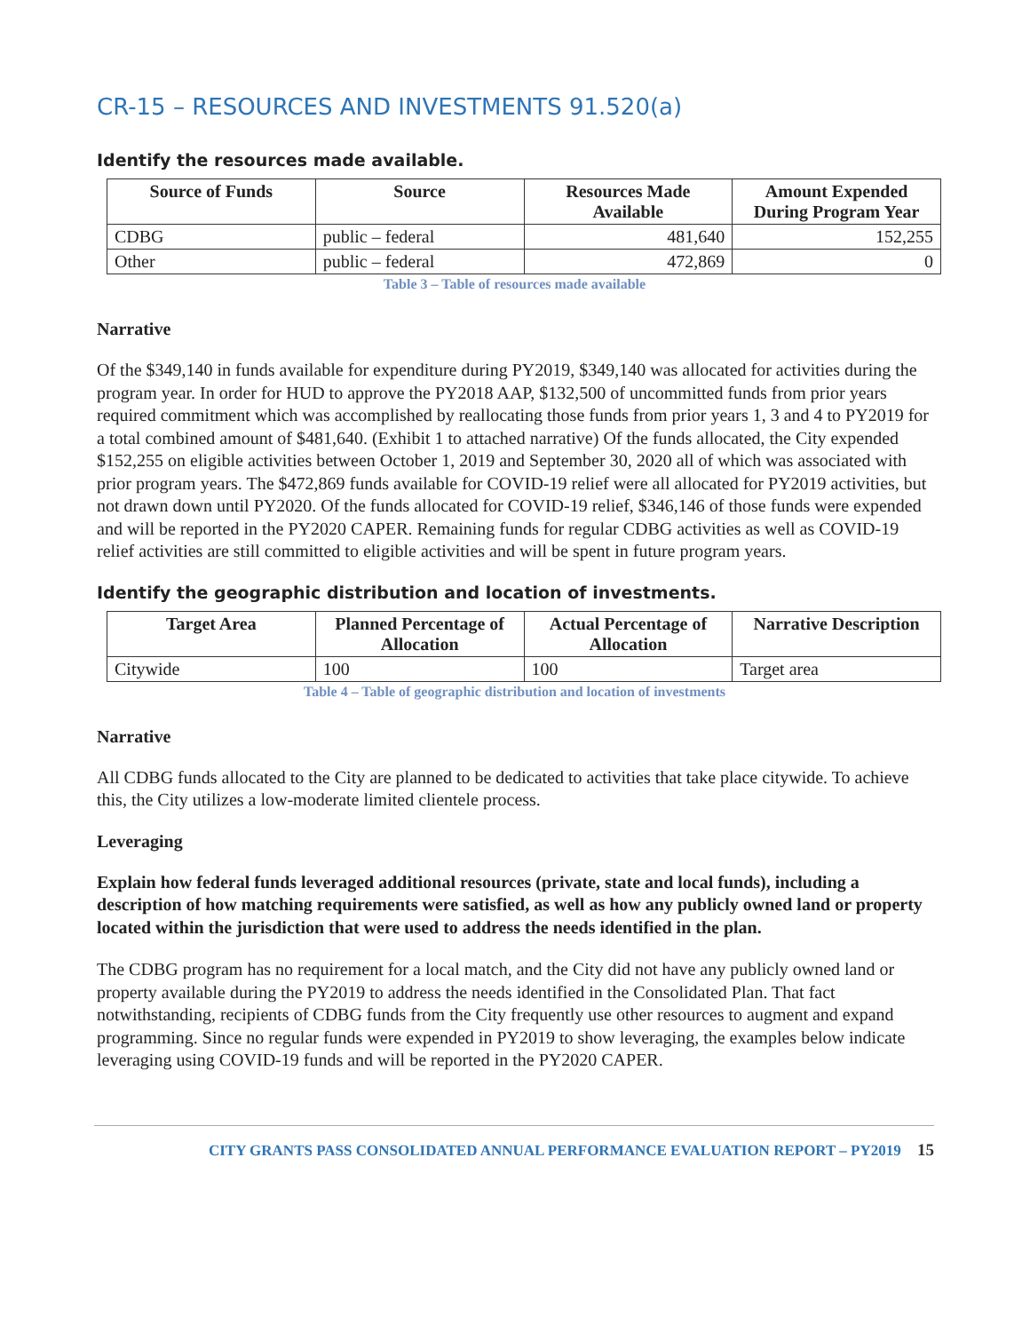CR-15 – RESOURCES AND INVESTMENTS 91.520(a)
Identify the resources made available.
| Source of Funds | Source | Resources Made Available | Amount Expended During Program Year |
| --- | --- | --- | --- |
| CDBG | public – federal | 481,640 | 152,255 |
| Other | public – federal | 472,869 | 0 |
Table 3 – Table of resources made available
Narrative
Of the $349,140 in funds available for expenditure during PY2019, $349,140 was allocated for activities during the program year. In order for HUD to approve the PY2018 AAP, $132,500 of uncommitted funds from prior years required commitment which was accomplished by reallocating those funds from prior years 1, 3 and 4 to PY2019 for a total combined amount of $481,640. (Exhibit 1 to attached narrative) Of the funds allocated, the City expended $152,255 on eligible activities between October 1, 2019 and September 30, 2020 all of which was associated with prior program years. The $472,869 funds available for COVID-19 relief were all allocated for PY2019 activities, but not drawn down until PY2020. Of the funds allocated for COVID-19 relief, $346,146 of those funds were expended and will be reported in the PY2020 CAPER. Remaining funds for regular CDBG activities as well as COVID-19 relief activities are still committed to eligible activities and will be spent in future program years.
Identify the geographic distribution and location of investments.
| Target Area | Planned Percentage of Allocation | Actual Percentage of Allocation | Narrative Description |
| --- | --- | --- | --- |
| Citywide | 100 | 100 | Target area |
Table 4 – Table of geographic distribution and location of investments
Narrative
All CDBG funds allocated to the City are planned to be dedicated to activities that take place citywide. To achieve this, the City utilizes a low-moderate limited clientele process.
Leveraging
Explain how federal funds leveraged additional resources (private, state and local funds), including a description of how matching requirements were satisfied, as well as how any publicly owned land or property located within the jurisdiction that were used to address the needs identified in the plan.
The CDBG program has no requirement for a local match, and the City did not have any publicly owned land or property available during the PY2019 to address the needs identified in the Consolidated Plan. That fact notwithstanding, recipients of CDBG funds from the City frequently use other resources to augment and expand programming. Since no regular funds were expended in PY2019 to show leveraging, the examples below indicate leveraging using COVID-19 funds and will be reported in the PY2020 CAPER.
CITY GRANTS PASS CONSOLIDATED ANNUAL PERFORMANCE EVALUATION REPORT – PY2019 15